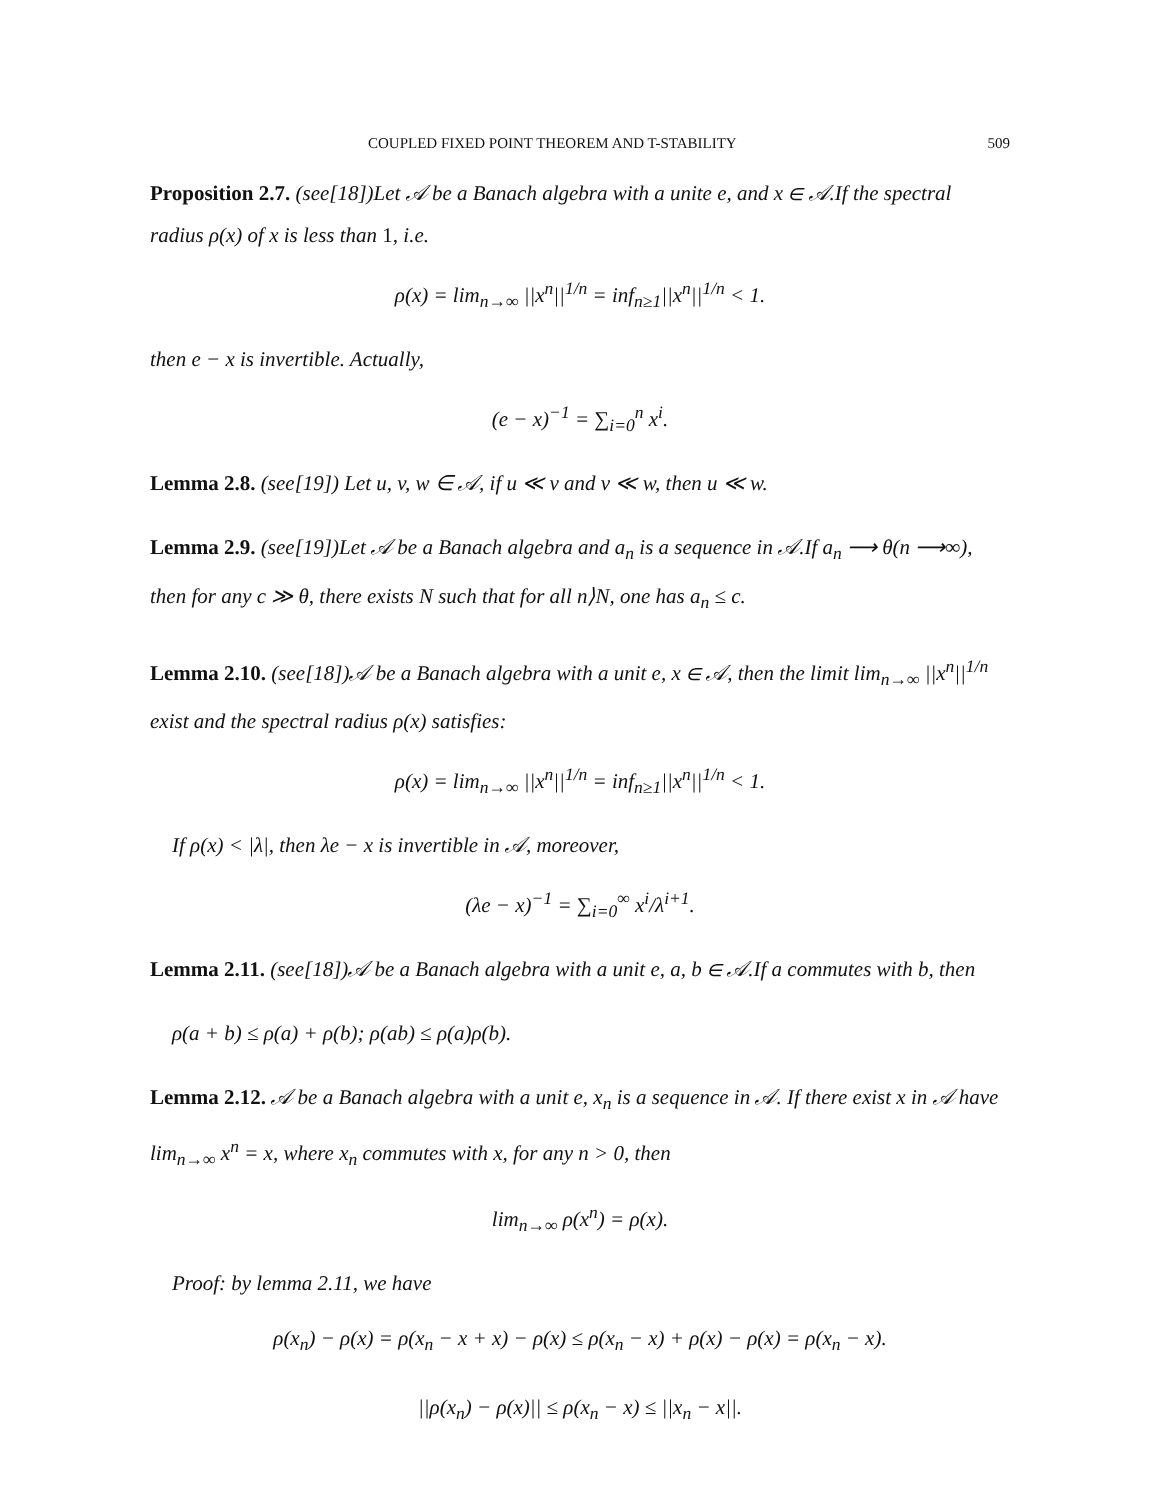COUPLED FIXED POINT THEOREM AND T-STABILITY 509
Proposition 2.7. (see[18])Let 𝒜 be a Banach algebra with a unite e, and x ∈ 𝒜.If the spectral radius ρ(x) of x is less than 1, i.e.
ρ(x) = lim<sub>n→∞</sub> ||x<sup>n</sup>||<sup>1/n</sup> = inf<sub>n≥1</sub>||x<sup>n</sup>||<sup>1/n</sup> < 1.
then e − x is invertible. Actually,
(e − x)<sup>−1</sup> = ∑<sub>i=0</sub><sup>n</sup> x<sup>i</sup>.
Lemma 2.8. (see[19]) Let u, v, w ∈ 𝒜, if u ≪ v and v ≪ w, then u ≪ w.
Lemma 2.9. (see[19])Let 𝒜 be a Banach algebra and a<sub>n</sub> is a sequence in 𝒜.If a<sub>n</sub> ⟶ θ(n ⟶∞), then for any c ≫ θ, there exists N such that for all n⟩N, one has a<sub>n</sub> ≤ c.
Lemma 2.10. (see[18])𝒜 be a Banach algebra with a unit e, x ∈ 𝒜, then the limit lim<sub>n→∞</sub> ||x<sup>n</sup>||<sup>1/n</sup> exist and the spectral radius ρ(x) satisfies:
ρ(x) = lim<sub>n→∞</sub> ||x<sup>n</sup>||<sup>1/n</sup> = inf<sub>n≥1</sub>||x<sup>n</sup>||<sup>1/n</sup> < 1.
If ρ(x) < |λ|, then λe − x is invertible in 𝒜, moreover,
(λe − x)<sup>−1</sup> = ∑<sub>i=0</sub><sup>∞</sup> x<sup>i</sup>/λ<sup>i+1</sup>.
Lemma 2.11. (see[18])𝒜 be a Banach algebra with a unit e, a, b ∈ 𝒜.If a commutes with b, then
ρ(a + b) ≤ ρ(a) + ρ(b); ρ(ab) ≤ ρ(a)ρ(b).
Lemma 2.12. 𝒜 be a Banach algebra with a unit e, x<sub>n</sub> is a sequence in 𝒜. If there exist x in 𝒜 have lim<sub>n→∞</sub> x<sup>n</sup> = x, where x<sub>n</sub> commutes with x, for any n > 0, then
lim<sub>n→∞</sub> ρ(x<sup>n</sup>) = ρ(x).
Proof: by lemma 2.11, we have
ρ(x<sub>n</sub>) − ρ(x) = ρ(x<sub>n</sub> − x + x) − ρ(x) ≤ ρ(x<sub>n</sub> − x) + ρ(x) − ρ(x) = ρ(x<sub>n</sub> − x).
||ρ(x<sub>n</sub>) − ρ(x)|| ≤ ρ(x<sub>n</sub> − x) ≤ ||x<sub>n</sub> − x||.